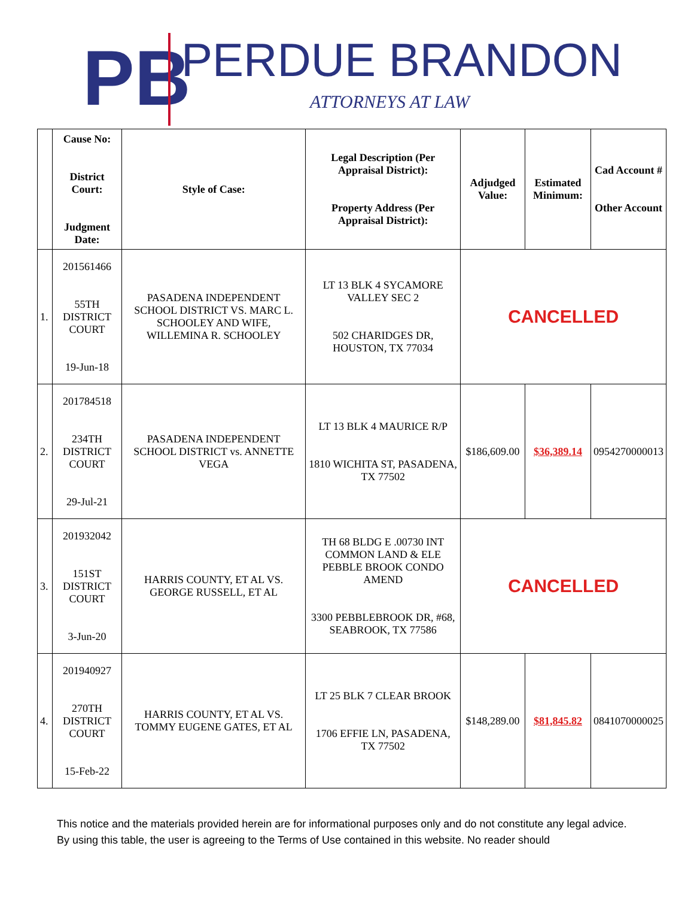PB
PERDUE BRANDON
ATTORNEYS AT LAW
| | Cause No: District Court: Judgment Date: | Style of Case: | Legal Description (Per Appraisal District): Property Address (Per Appraisal District): | Adjudged Value: | Estimated Minimum: | Cad Account # Other Account |
| --- | --- | --- | --- | --- | --- | --- |
| 1. | 201561466 55TH DISTRICT COURT 19-Jun-18 | PASADENA INDEPENDENT SCHOOL DISTRICT VS. MARC L. SCHOOLEY AND WIFE, WILLEMINA R. SCHOOLEY | LT 13 BLK 4 SYCAMORE VALLEY SEC 2 502 CHARIDGES DR, HOUSTON, TX 77034 | CANCELLED | | |
| 2. | 201784518 234TH DISTRICT COURT 29-Jul-21 | PASADENA INDEPENDENT SCHOOL DISTRICT vs. ANNETTE VEGA | LT 13 BLK 4 MAURICE R/P 1810 WICHITA ST, PASADENA, TX 77502 | $186,609.00 | $36,389.14 | 0954270000013 |
| 3. | 201932042 151ST DISTRICT COURT 3-Jun-20 | HARRIS COUNTY, ET AL VS. GEORGE RUSSELL, ET AL | TH 68 BLDG E .00730 INT COMMON LAND & ELE PEBBLE BROOK CONDO AMEND 3300 PEBBLEBROOK DR, #68, SEABROOK, TX 77586 | CANCELLED | | |
| 4. | 201940927 270TH DISTRICT COURT 15-Feb-22 | HARRIS COUNTY, ET AL VS. TOMMY EUGENE GATES, ET AL | LT 25 BLK 7 CLEAR BROOK 1706 EFFIE LN, PASADENA, TX 77502 | $148,289.00 | $81,845.82 | 0841070000025 |
This notice and the materials provided herein are for informational purposes only and do not constitute any legal advice. By using this table, the user is agreeing to the Terms of Use contained in this website. No reader should